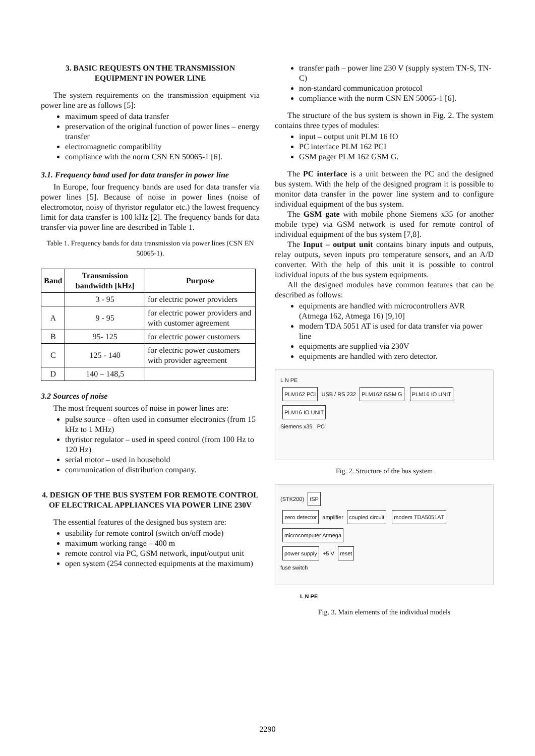3. BASIC REQUESTS ON THE TRANSMISSION EQUIPMENT IN POWER LINE
The system requirements on the transmission equipment via power line are as follows [5]:
maximum speed of data transfer
preservation of the original function of power lines – energy transfer
electromagnetic compatibility
compliance with the norm CSN EN 50065-1 [6].
3.1. Frequency band used for data transfer in power line
In Europe, four frequency bands are used for data transfer via power lines [5]. Because of noise in power lines (noise of electromotor, noisy of thyristor regulator etc.) the lowest frequency limit for data transfer is 100 kHz [2]. The frequency bands for data transfer via power line are described in Table 1.
Table 1. Frequency bands for data transmission via power lines (CSN EN 50065-1).
| Band | Transmission bandwidth [kHz] | Purpose |
| --- | --- | --- |
| | 3 - 95 | for electric power providers |
| A | 9 - 95 | for electric power providers and with customer agreement |
| B | 95- 125 | for electric power customers |
| C | 125 - 140 | for electric power customers with provider agreement |
| D | 140 – 148,5 | |
3.2 Sources of noise
The most frequent sources of noise in power lines are:
pulse source – often used in consumer electronics (from 15 kHz to 1 MHz)
thyristor regulator – used in speed control (from 100 Hz to 120 Hz)
serial motor – used in household
communication of distribution company.
4. DESIGN OF THE BUS SYSTEM FOR REMOTE CONTROL OF ELECTRICAL APPLIANCES VIA POWER LINE 230V
The essential features of the designed bus system are:
usability for remote control (switch on/off mode)
maximum working range – 400 m
remote control via PC, GSM network, input/output unit
open system (254 connected equipments at the maximum)
transfer path – power line 230 V (supply system TN-S, TN-C)
non-standard communication protocol
compliance with the norm CSN EN 50065-1 [6].
The structure of the bus system is shown in Fig. 2. The system contains three types of modules:
input – output unit PLM 16 IO
PC interface PLM 162 PCI
GSM pager PLM 162 GSM G.
The PC interface is a unit between the PC and the designed bus system. With the help of the designed program it is possible to monitor data transfer in the power line system and to configure individual equipment of the bus system.
The GSM gate with mobile phone Siemens x35 (or another mobile type) via GSM network is used for remote control of individual equipment of the bus system [7,8].
The Input – output unit contains binary inputs and outputs, relay outputs, seven inputs pro temperature sensors, and an A/D converter. With the help of this unit it is possible to control individual inputs of the bus system equipments.
All the designed modules have common features that can be described as follows:
equipments are handled with microcontrollers AVR (Atmega 162, Atmega 16) [9,10]
modem TDA 5051 AT is used for data transfer via power line
equipments are supplied via 230V
equipments are handled with zero detector.
L N PE
PLM162 PCI USB / RS 232 PLM162 GSM G PLM16 IO UNIT PLM16 IO UNIT
Siemens x35 PC
Fig. 2. Structure of the bus system
(STK200) ISP
zero detector amplifier coupled circuit modem TDA5051AT microcomputer Atmega
power supply +5 V reset
fuse switch
L N PE
Fig. 3. Main elements of the individual models
2290